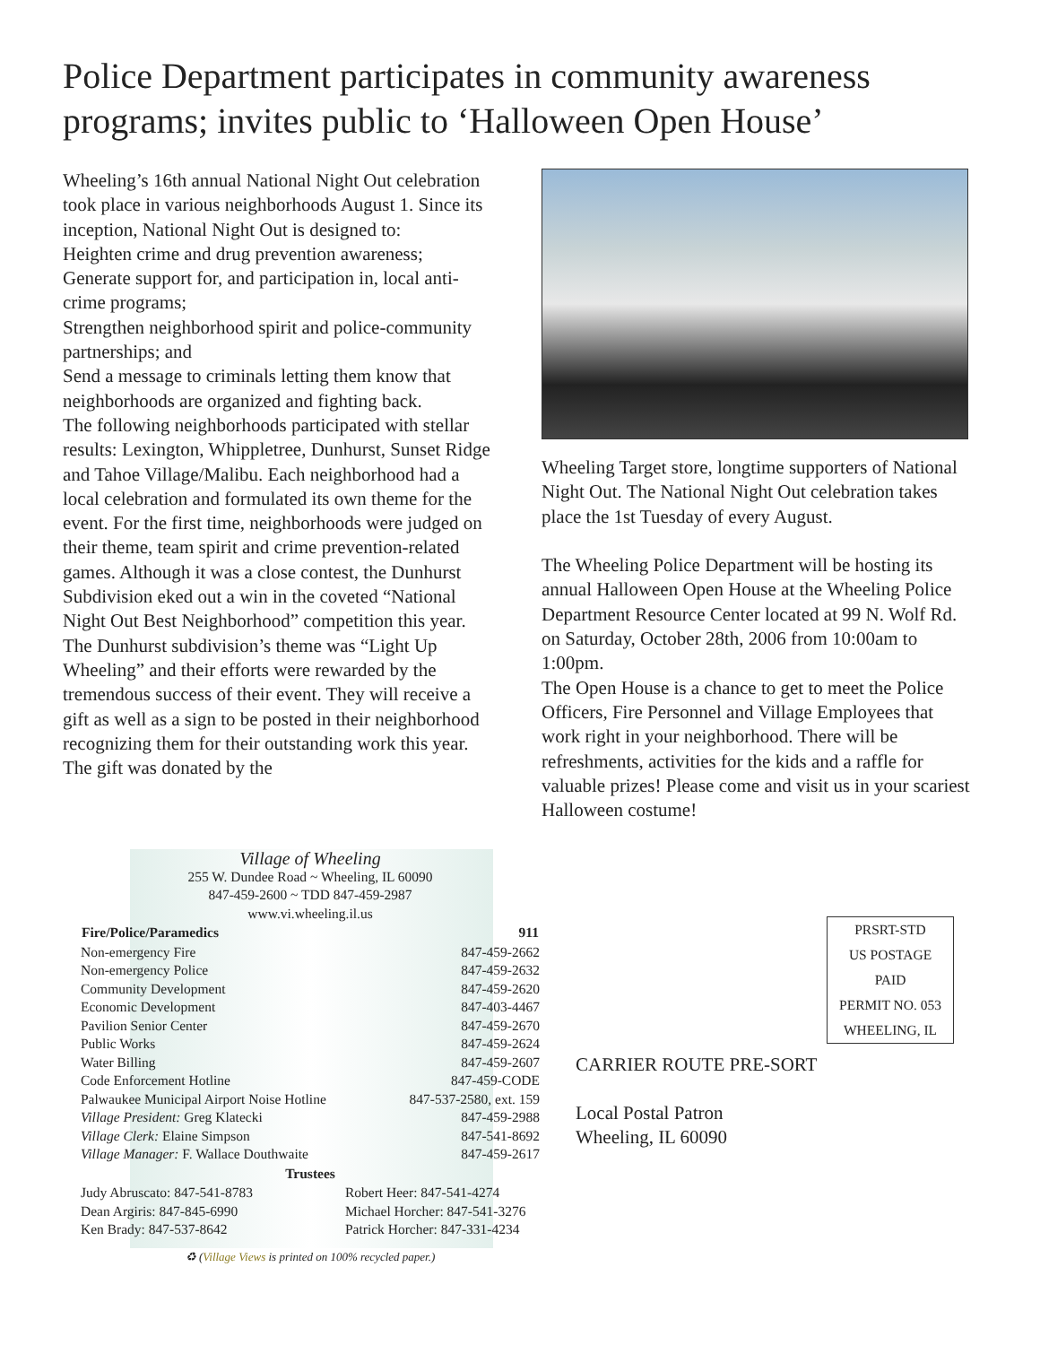Police Department participates in community awareness programs; invites public to ‘Halloween Open House’
Wheeling’s 16th annual National Night Out celebration took place in various neighborhoods August 1. Since its inception, National Night Out is designed to:
Heighten crime and drug prevention awareness;
Generate support for, and participation in, local anti-crime programs;
Strengthen neighborhood spirit and police-community partnerships; and
Send a message to criminals letting them know that neighborhoods are organized and fighting back.
The following neighborhoods participated with stellar results: Lexington, Whippletree, Dunhurst, Sunset Ridge and Tahoe Village/Malibu. Each neighborhood had a local celebration and formulated its own theme for the event. For the first time, neighborhoods were judged on their theme, team spirit and crime prevention-related games. Although it was a close contest, the Dunhurst Subdivision eked out a win in the coveted “National Night Out Best Neighborhood” competition this year. The Dunhurst subdivision’s theme was “Light Up Wheeling” and their efforts were rewarded by the tremendous success of their event. They will receive a gift as well as a sign to be posted in their neighborhood recognizing them for their outstanding work this year. The gift was donated by the
Wheeling Target store, longtime supporters of National Night Out. The National Night Out celebration takes place the 1st Tuesday of every August.
The Wheeling Police Department will be hosting its annual Halloween Open House at the Wheeling Police Department Resource Center located at 99 N. Wolf Rd. on Saturday, October 28th, 2006 from 10:00am to 1:00pm.
The Open House is a chance to get to meet the Police Officers, Fire Personnel and Village Employees that work right in your neighborhood. There will be refreshments, activities for the kids and a raffle for valuable prizes! Please come and visit us in your scariest Halloween costume!
Village of Wheeling
255 W. Dundee Road ~ Wheeling, IL 60090
847-459-2600 ~ TDD 847-459-2987
www.vi.wheeling.il.us
| Fire/Police/Paramedics | 911 |
| --- | --- |
| Non-emergency Fire | 847-459-2662 |
| Non-emergency Police | 847-459-2632 |
| Community Development | 847-459-2620 |
| Economic Development | 847-403-4467 |
| Pavilion Senior Center | 847-459-2670 |
| Public Works | 847-459-2624 |
| Water Billing | 847-459-2607 |
| Code Enforcement Hotline | 847-459-CODE |
| Palwaukee Municipal Airport Noise Hotline | 847-537-2580, ext. 159 |
| Village President: Greg Klatecki | 847-459-2988 |
| Village Clerk: Elaine Simpson | 847-541-8692 |
| Village Manager: F. Wallace Douthwaite | 847-459-2617 |
| Trustees | |
| Judy Abruscato: 847-541-8783 | Robert Heer: 847-541-4274 |
| Dean Argiris: 847-845-6990 | Michael Horcher: 847-541-3276 |
| Ken Brady: 847-537-8642 | Patrick Horcher: 847-331-4234 |
♻ (Village Views is printed on 100% recycled paper.)
PRSRT-STD
US POSTAGE
PAID
PERMIT NO. 053
WHEELING, IL
CARRIER ROUTE PRE-SORT
Local Postal Patron
Wheeling, IL 60090